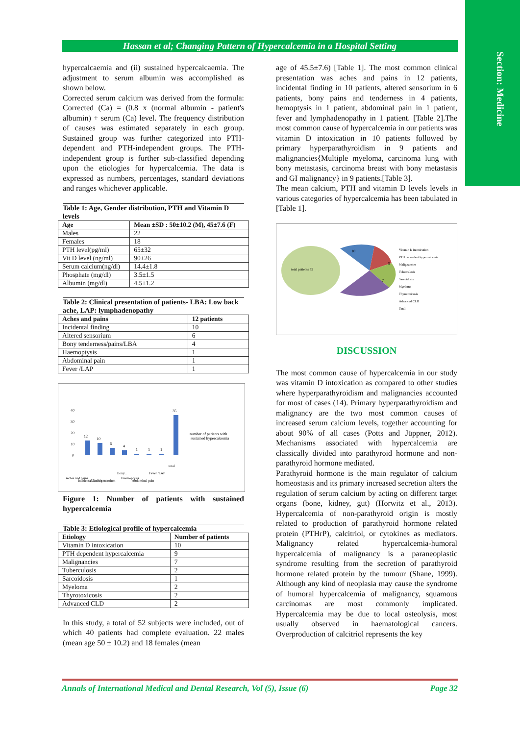Section: Medicine
Hassan et al; Changing Pattern of Hypercalcemia in a Hospital Setting
hypercalcaemia and (ii) sustained hypercalcaemia. The adjustment to serum albumin was accomplished as shown below.
Corrected serum calcium was derived from the formula: Corrected (Ca) = (0.8 x (normal albumin - patient's albumin) + serum (Ca) level. The frequency distribution of causes was estimated separately in each group. Sustained group was further categorized into PTH-dependent and PTH-independent groups. The PTH-independent group is further sub-classified depending upon the etiologies for hypercalcemia. The data is expressed as numbers, percentages, standard deviations and ranges whichever applicable.
Table 1: Age, Gender distribution, PTH and Vitamin D levels
| Age | Mean ±SD : 50±10.2 (M), 45±7.6 (F) |
| --- | --- |
| Males | 22 |
| Females | 18 |
| PTH level(pg/ml) | 65±32 |
| Vit D level (ng/ml) | 90±26 |
| Serum calcium(ng/dl) | 14.4±1.8 |
| Phosphate (mg/dl) | 3.5±1.5 |
| Albumin (mg/dl) | 4.5±1.2 |
Table 2: Clinical presentation of patients- LBA: Low back ache, LAP: lymphadenopathy
| Aches and pains | 12 patients |
| --- | --- |
| Incidental finding | 10 |
| Altered sensorium | 6 |
| Bony tenderness/pains/LBA | 4 |
| Haemoptysis | 1 |
| Abdominal pain | 1 |
| Fever /LAP | 1 |
40
30
20
10
0
12
10
6
4
1
1
1
35
number of patients with
sustained hypercalcemia
Aches and pains
Incidental finding
Altered sensorium
Bony...
Haemoptysis
Abdominal pain
Fever /LAP
total
Figure 1: Number of patients with sustained hypercalcemia
Table 3: Etiological profile of hypercalcemia
| Etiology | Number of patients |
| --- | --- |
| Vitamin D intoxication | 10 |
| PTH dependent hypercalcemia | 9 |
| Malignancies | 7 |
| Tuberculosis | 2 |
| Sarcoidosis | 1 |
| Myeloma | 2 |
| Thyrotoxicosis | 2 |
| Advanced CLD | 2 |
In this study, a total of 52 subjects were included, out of which 40 patients had complete evaluation. 22 males (mean age 50 ± 10.2) and 18 females (mean
age of 45.5±7.6) [Table 1]. The most common clinical presentation was aches and pains in 12 patients, incidental finding in 10 patients, altered sensorium in 6 patients, bony pains and tenderness in 4 patients, hemoptysis in 1 patient, abdominal pain in 1 patient, fever and lymphadenopathy in 1 patient. [Table 2].The most common cause of hypercalcemia in our patients was vitamin D intoxication in 10 patients followed by primary hyperparathyroidism in 9 patients and malignancies{Multiple myeloma, carcinoma lung with bony metastasis, carcinoma breast with bony metastasis and GI malignancy} in 9 patients.[Table 3].
The mean calcium, PTH and vitamin D levels levels in various categories of hypercalcemia has been tabulated in [Table 1].
total patients 35
10
9
7
Vitamin D intoxication
PTH dependent hypercalcemia
Malignancies
Tuberculosis
Sarcoidosis
Myeloma
Thyrotoxicosis
Advanced CLD
Total
DISCUSSION
The most common cause of hypercalcemia in our study was vitamin D intoxication as compared to other studies where hyperparathyroidism and malignancies accounted for most of cases (14). Primary hyperparathyroidism and malignancy are the two most common causes of increased serum calcium levels, together accounting for about 90% of all cases (Potts and Jüppner, 2012). Mechanisms associated with hypercalcemia are classically divided into parathyroid hormone and non-parathyroid hormone mediated.
Parathyroid hormone is the main regulator of calcium homeostasis and its primary increased secretion alters the regulation of serum calcium by acting on different target organs (bone, kidney, gut) (Horwitz et al., 2013). Hypercalcemia of non-parathyroid origin is mostly related to production of parathyroid hormone related protein (PTHrP), calcitriol, or cytokines as mediators. Malignancy related hypercalcemia-humoral hypercalcemia of malignancy is a paraneoplastic syndrome resulting from the secretion of parathyroid hormone related protein by the tumour (Shane, 1999). Although any kind of neoplasia may cause the syndrome of humoral hypercalcemia of malignancy, squamous carcinomas are most commonly implicated. Hypercalcemia may be due to local osteolysis, most usually observed in haematological cancers. Overproduction of calcitriol represents the key
Annals of International Medical and Dental Research, Vol (5), Issue (6) Page 32